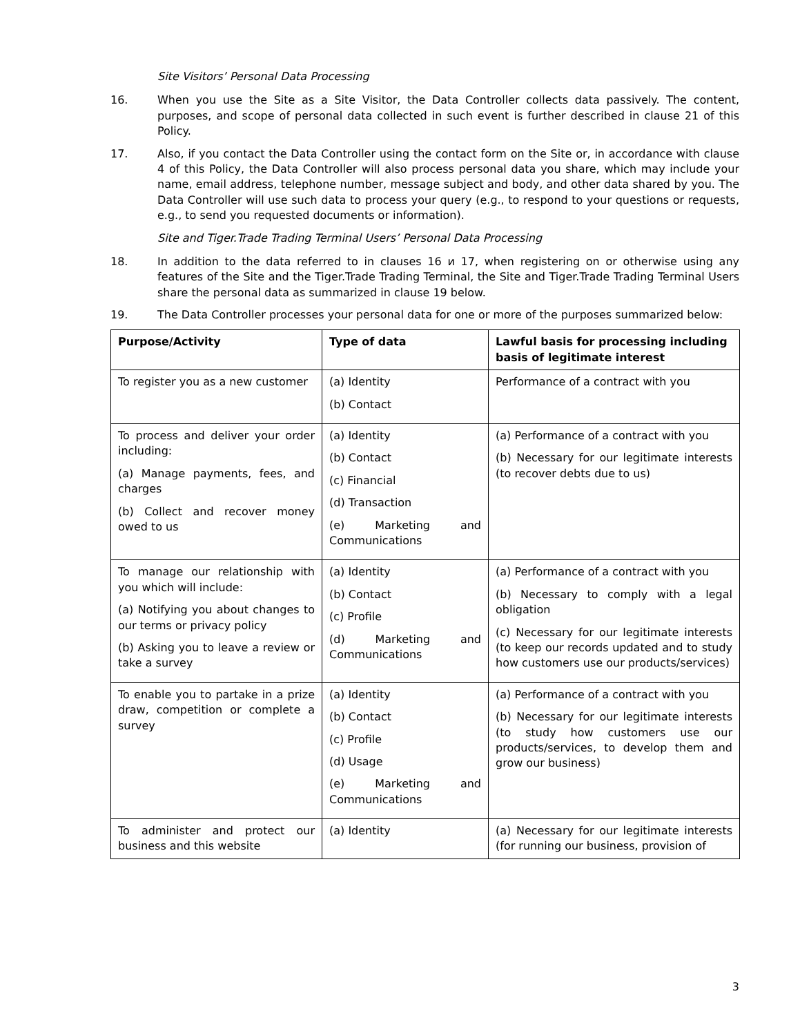Site Visitors’ Personal Data Processing
16. When you use the Site as a Site Visitor, the Data Controller collects data passively. The content, purposes, and scope of personal data collected in such event is further described in clause 21 of this Policy.
17. Also, if you contact the Data Controller using the contact form on the Site or, in accordance with clause 4 of this Policy, the Data Controller will also process personal data you share, which may include your name, email address, telephone number, message subject and body, and other data shared by you. The Data Controller will use such data to process your query (e.g., to respond to your questions or requests, e.g., to send you requested documents or information).
Site and Tiger.Trade Trading Terminal Users’ Personal Data Processing
18. In addition to the data referred to in clauses 16 и 17, when registering on or otherwise using any features of the Site and the Tiger.Trade Trading Terminal, the Site and Tiger.Trade Trading Terminal Users share the personal data as summarized in clause 19 below.
19. The Data Controller processes your personal data for one or more of the purposes summarized below:
| Purpose/Activity | Type of data | Lawful basis for processing including basis of legitimate interest |
| --- | --- | --- |
| To register you as a new customer | (a) Identity (b) Contact | Performance of a contract with you |
| To process and deliver your order including: (a) Manage payments, fees, and charges (b) Collect and recover money owed to us | (a) Identity (b) Contact (c) Financial (d) Transaction (e) Marketing and Communications | (a) Performance of a contract with you (b) Necessary for our legitimate interests (to recover debts due to us) |
| To manage our relationship with you which will include: (a) Notifying you about changes to our terms or privacy policy (b) Asking you to leave a review or take a survey | (a) Identity (b) Contact (c) Profile (d) Marketing and Communications | (a) Performance of a contract with you (b) Necessary to comply with a legal obligation (c) Necessary for our legitimate interests (to keep our records updated and to study how customers use our products/services) |
| To enable you to partake in a prize draw, competition or complete a survey | (a) Identity (b) Contact (c) Profile (d) Usage (e) Marketing and Communications | (a) Performance of a contract with you (b) Necessary for our legitimate interests (to study how customers use our products/services, to develop them and grow our business) |
| To administer and protect our business and this website | (a) Identity | (a) Necessary for our legitimate interests (for running our business, provision of |
3